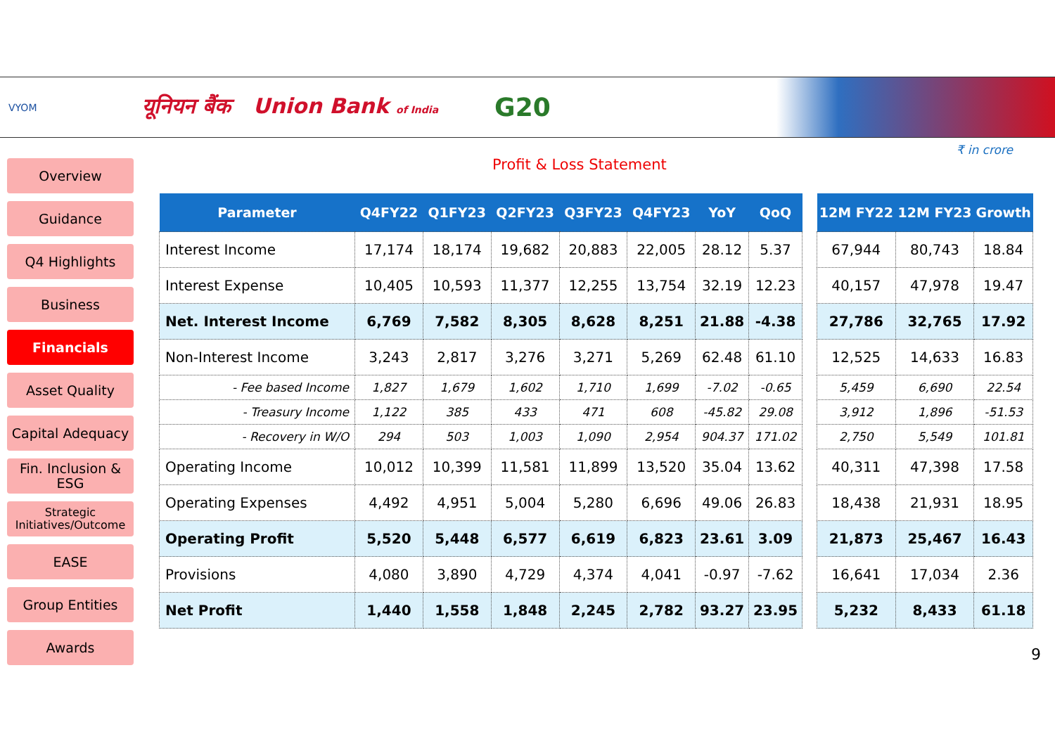VYOM
यूनियन बैंक Union Bank of India
G20
₹ in crore
Profit & Loss Statement
Overview
Guidance
Q4 Highlights
Business
Financials
Asset Quality
Capital Adequacy
Fin. Inclusion & ESG
Strategic Initiatives/Outcome
EASE
Group Entities
Awards
| Parameter | Q4FY22 | Q1FY23 | Q2FY23 | Q3FY23 | Q4FY23 | YoY | QoQ |
| --- | --- | --- | --- | --- | --- | --- | --- |
| Interest Income | 17,174 | 18,174 | 19,682 | 20,883 | 22,005 | 28.12 | 5.37 |
| Interest Expense | 10,405 | 10,593 | 11,377 | 12,255 | 13,754 | 32.19 | 12.23 |
| Net. Interest Income | 6,769 | 7,582 | 8,305 | 8,628 | 8,251 | 21.88 | -4.38 |
| Non-Interest Income | 3,243 | 2,817 | 3,276 | 3,271 | 5,269 | 62.48 | 61.10 |
| - Fee based Income | 1,827 | 1,679 | 1,602 | 1,710 | 1,699 | -7.02 | -0.65 |
| - Treasury Income | 1,122 | 385 | 433 | 471 | 608 | -45.82 | 29.08 |
| - Recovery in W/O | 294 | 503 | 1,003 | 1,090 | 2,954 | 904.37 | 171.02 |
| Operating Income | 10,012 | 10,399 | 11,581 | 11,899 | 13,520 | 35.04 | 13.62 |
| Operating Expenses | 4,492 | 4,951 | 5,004 | 5,280 | 6,696 | 49.06 | 26.83 |
| Operating Profit | 5,520 | 5,448 | 6,577 | 6,619 | 6,823 | 23.61 | 3.09 |
| Provisions | 4,080 | 3,890 | 4,729 | 4,374 | 4,041 | -0.97 | -7.62 |
| Net Profit | 1,440 | 1,558 | 1,848 | 2,245 | 2,782 | 93.27 | 23.95 |
| 12M FY22 | 12M FY23 | Growth |
| --- | --- | --- |
| 67,944 | 80,743 | 18.84 |
| 40,157 | 47,978 | 19.47 |
| 27,786 | 32,765 | 17.92 |
| 12,525 | 14,633 | 16.83 |
| 5,459 | 6,690 | 22.54 |
| 3,912 | 1,896 | -51.53 |
| 2,750 | 5,549 | 101.81 |
| 40,311 | 47,398 | 17.58 |
| 18,438 | 21,931 | 18.95 |
| 21,873 | 25,467 | 16.43 |
| 16,641 | 17,034 | 2.36 |
| 5,232 | 8,433 | 61.18 |
9